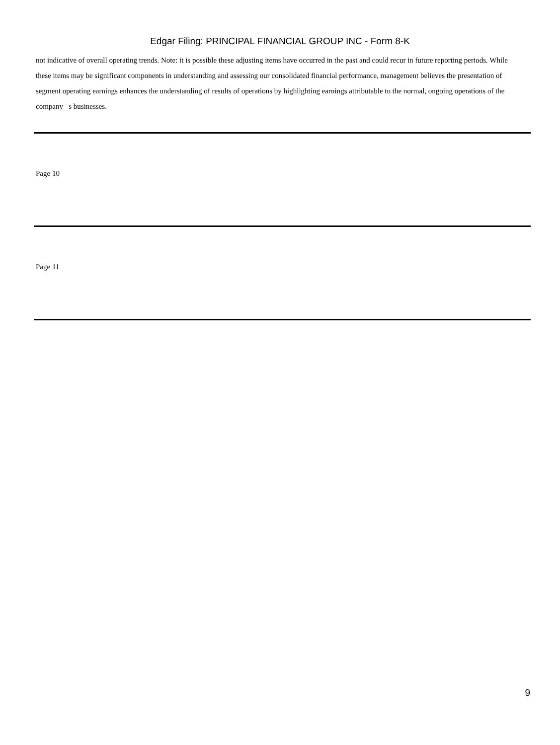Edgar Filing: PRINCIPAL FINANCIAL GROUP INC - Form 8-K
not indicative of overall operating trends. Note: it is possible these adjusting items have occurred in the past and could recur in future reporting periods. While these items may be significant components in understanding and assessing our consolidated financial performance, management believes the presentation of segment operating earnings enhances the understanding of results of operations by highlighting earnings attributable to the normal, ongoing operations of the company s businesses.
Page 10
Page 11
9